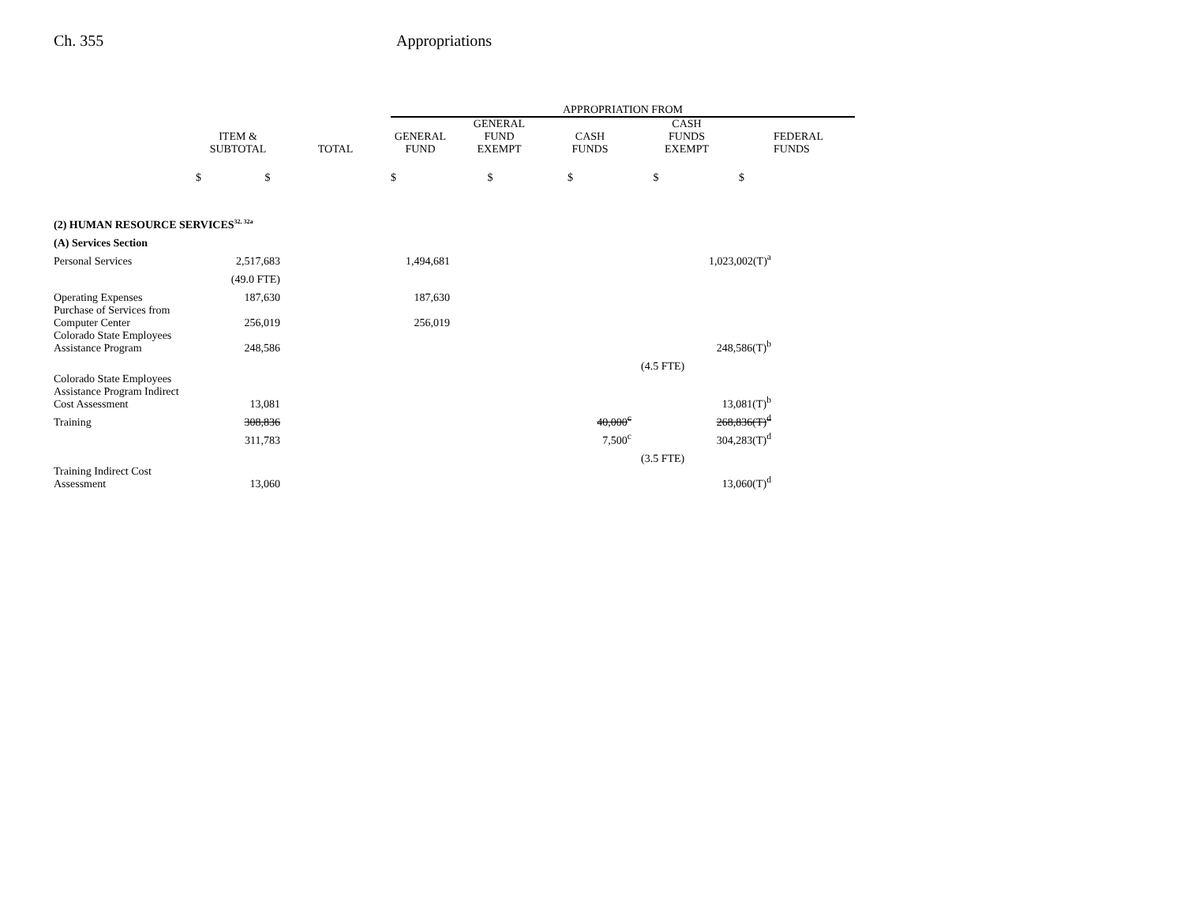Ch. 355 Appropriations
| | | | APPROPRIATION FROM | | | | |
| --- | --- | --- | --- | --- | --- | --- | --- |
| | ITEM & SUBTOTAL | TOTAL | GENERAL FUND | GENERAL FUND EXEMPT | CASH FUNDS | CASH FUNDS EXEMPT | FEDERAL FUNDS |
| | $ $ | | $ $ $ $ $ | | | | |
| (2) HUMAN RESOURCE SERVICES<sup>32, 32a</sup> | | | | | | | |
| (A) Services Section | | | | | | | |
| Personal Services | 2,517,683 | | 1,494,681 | | | 1,023,002(T)<sup>a</sup> | |
| | (49.0 FTE) | | | | | | |
| Operating Expenses | 187,630 | | 187,630 | | | | |
| Purchase of Services from Computer Center | 256,019 | | 256,019 | | | | |
| Colorado State Employees Assistance Program | 248,586 | | | | | 248,586(T)<sup>b</sup> | |
| | | | | | | (4.5 FTE) | |
| Colorado State Employees Assistance Program Indirect Cost Assessment | 13,081 | | | | | 13,081(T)<sup>b</sup> | |
| Training | 308,836 | | | | 40,000<sup>c</sup> | 268,836(T)<sup>d</sup> | |
| | 311,783 | | | | 7,500<sup>c</sup> | 304,283(T)<sup>d</sup> | |
| | | | | | | (3.5 FTE) | |
| Training Indirect Cost Assessment | 13,060 | | | | | 13,060(T)<sup>d</sup> | |